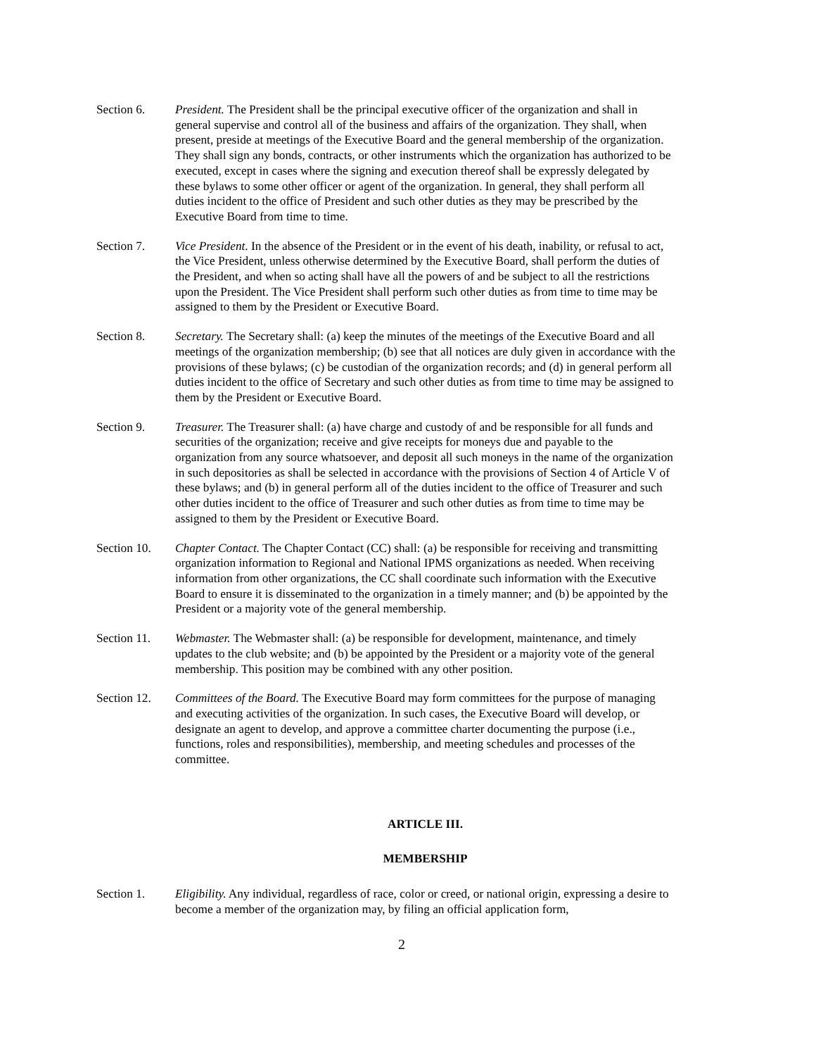Section 6. President. The President shall be the principal executive officer of the organization and shall in general supervise and control all of the business and affairs of the organization. They shall, when present, preside at meetings of the Executive Board and the general membership of the organization. They shall sign any bonds, contracts, or other instruments which the organization has authorized to be executed, except in cases where the signing and execution thereof shall be expressly delegated by these bylaws to some other officer or agent of the organization. In general, they shall perform all duties incident to the office of President and such other duties as they may be prescribed by the Executive Board from time to time.
Section 7. Vice President. In the absence of the President or in the event of his death, inability, or refusal to act, the Vice President, unless otherwise determined by the Executive Board, shall perform the duties of the President, and when so acting shall have all the powers of and be subject to all the restrictions upon the President. The Vice President shall perform such other duties as from time to time may be assigned to them by the President or Executive Board.
Section 8. Secretary. The Secretary shall: (a) keep the minutes of the meetings of the Executive Board and all meetings of the organization membership; (b) see that all notices are duly given in accordance with the provisions of these bylaws; (c) be custodian of the organization records; and (d) in general perform all duties incident to the office of Secretary and such other duties as from time to time may be assigned to them by the President or Executive Board.
Section 9. Treasurer. The Treasurer shall: (a) have charge and custody of and be responsible for all funds and securities of the organization; receive and give receipts for moneys due and payable to the organization from any source whatsoever, and deposit all such moneys in the name of the organization in such depositories as shall be selected in accordance with the provisions of Section 4 of Article V of these bylaws; and (b) in general perform all of the duties incident to the office of Treasurer and such other duties incident to the office of Treasurer and such other duties as from time to time may be assigned to them by the President or Executive Board.
Section 10.
Chapter Contact. The Chapter Contact (CC) shall: (a) be responsible for receiving and transmitting organization information to Regional and National IPMS organizations as needed. When receiving information from other organizations, the CC shall coordinate such information with the Executive Board to ensure it is disseminated to the organization in a timely manner; and (b) be appointed by the President or a majority vote of the general membership.
Section 11.
Webmaster. The Webmaster shall: (a) be responsible for development, maintenance, and timely updates to the club website; and (b) be appointed by the President or a majority vote of the general membership. This position may be combined with any other position.
Section 12.
Committees of the Board. The Executive Board may form committees for the purpose of managing and executing activities of the organization. In such cases, the Executive Board will develop, or designate an agent to develop, and approve a committee charter documenting the purpose (i.e., functions, roles and responsibilities), membership, and meeting schedules and processes of the committee.
ARTICLE III.
MEMBERSHIP
Section 1. Eligibility. Any individual, regardless of race, color or creed, or national origin, expressing a desire to become a member of the organization may, by filing an official application form,
2